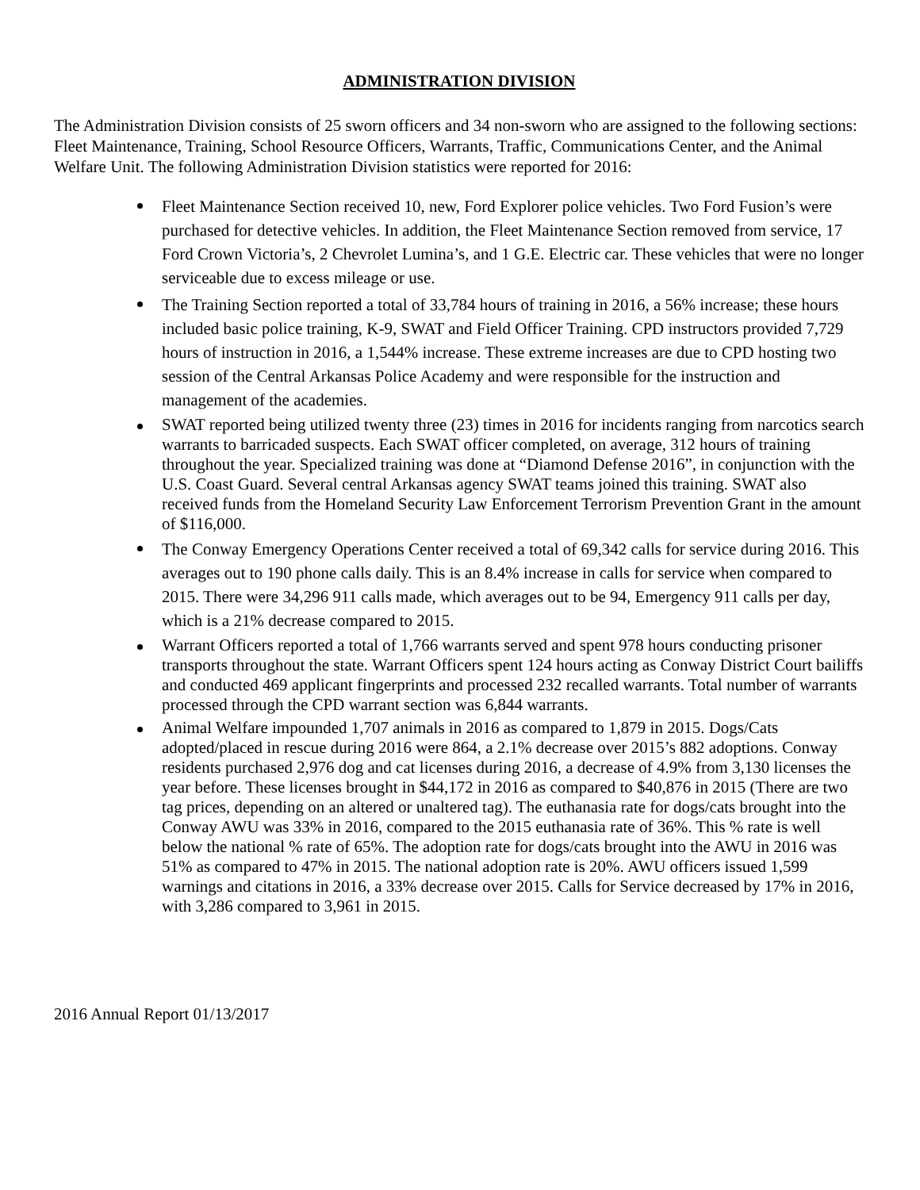ADMINISTRATION DIVISION
The Administration Division consists of 25 sworn officers and 34 non-sworn who are assigned to the following sections: Fleet Maintenance, Training, School Resource Officers, Warrants, Traffic, Communications Center, and the Animal Welfare Unit. The following Administration Division statistics were reported for 2016:
Fleet Maintenance Section received 10, new, Ford Explorer police vehicles. Two Ford Fusion’s were purchased for detective vehicles. In addition, the Fleet Maintenance Section removed from service, 17 Ford Crown Victoria’s, 2 Chevrolet Lumina’s, and 1 G.E. Electric car. These vehicles that were no longer serviceable due to excess mileage or use.
The Training Section reported a total of 33,784 hours of training in 2016, a 56% increase; these hours included basic police training, K-9, SWAT and Field Officer Training. CPD instructors provided 7,729 hours of instruction in 2016, a 1,544% increase. These extreme increases are due to CPD hosting two session of the Central Arkansas Police Academy and were responsible for the instruction and management of the academies.
SWAT reported being utilized twenty three (23) times in 2016 for incidents ranging from narcotics search warrants to barricaded suspects. Each SWAT officer completed, on average, 312 hours of training throughout the year. Specialized training was done at “Diamond Defense 2016”, in conjunction with the U.S. Coast Guard. Several central Arkansas agency SWAT teams joined this training. SWAT also received funds from the Homeland Security Law Enforcement Terrorism Prevention Grant in the amount of $116,000.
The Conway Emergency Operations Center received a total of 69,342 calls for service during 2016. This averages out to 190 phone calls daily. This is an 8.4% increase in calls for service when compared to 2015. There were 34,296 911 calls made, which averages out to be 94, Emergency 911 calls per day, which is a 21% decrease compared to 2015.
Warrant Officers reported a total of 1,766 warrants served and spent 978 hours conducting prisoner transports throughout the state. Warrant Officers spent 124 hours acting as Conway District Court bailiffs and conducted 469 applicant fingerprints and processed 232 recalled warrants. Total number of warrants processed through the CPD warrant section was 6,844 warrants.
Animal Welfare impounded 1,707 animals in 2016 as compared to 1,879 in 2015. Dogs/Cats adopted/placed in rescue during 2016 were 864, a 2.1% decrease over 2015’s 882 adoptions. Conway residents purchased 2,976 dog and cat licenses during 2016, a decrease of 4.9% from 3,130 licenses the year before. These licenses brought in $44,172 in 2016 as compared to $40,876 in 2015 (There are two tag prices, depending on an altered or unaltered tag). The euthanasia rate for dogs/cats brought into the Conway AWU was 33% in 2016, compared to the 2015 euthanasia rate of 36%. This % rate is well below the national % rate of 65%. The adoption rate for dogs/cats brought into the AWU in 2016 was 51% as compared to 47% in 2015. The national adoption rate is 20%. AWU officers issued 1,599 warnings and citations in 2016, a 33% decrease over 2015. Calls for Service decreased by 17% in 2016, with 3,286 compared to 3,961 in 2015.
2016 Annual Report 01/13/2017